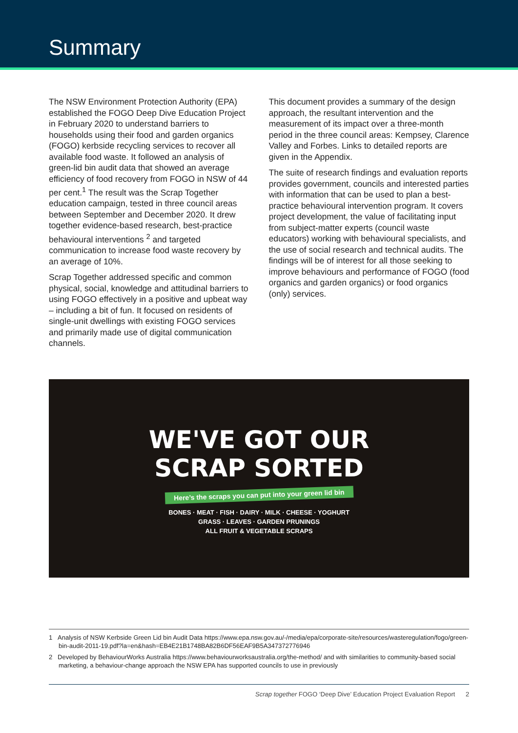Summary
The NSW Environment Protection Authority (EPA) established the FOGO Deep Dive Education Project in February 2020 to understand barriers to households using their food and garden organics (FOGO) kerbside recycling services to recover all available food waste. It followed an analysis of green-lid bin audit data that showed an average efficiency of food recovery from FOGO in NSW of 44 per cent.<sup>1</sup> The result was the Scrap Together education campaign, tested in three council areas between September and December 2020. It drew together evidence-based research, best-practice behavioural interventions <sup>2</sup> and targeted communication to increase food waste recovery by an average of 10%.
Scrap Together addressed specific and common physical, social, knowledge and attitudinal barriers to using FOGO effectively in a positive and upbeat way – including a bit of fun. It focused on residents of single-unit dwellings with existing FOGO services and primarily made use of digital communication channels.
This document provides a summary of the design approach, the resultant intervention and the measurement of its impact over a three-month period in the three council areas: Kempsey, Clarence Valley and Forbes. Links to detailed reports are given in the Appendix.
The suite of research findings and evaluation reports provides government, councils and interested parties with information that can be used to plan a best-practice behavioural intervention program. It covers project development, the value of facilitating input from subject-matter experts (council waste educators) working with behavioural specialists, and the use of social research and technical audits. The findings will be of interest for all those seeking to improve behaviours and performance of FOGO (food organics and garden organics) or food organics (only) services.
WE'VE GOT OUR
SCRAP SORTED
Here’s the scraps you can put into your green lid bin
BONES · MEAT · FISH · DAIRY · MILK · CHEESE · YOGHURT
GRASS · LEAVES · GARDEN PRUNINGS
ALL FRUIT & VEGETABLE SCRAPS
1 Analysis of NSW Kerbside Green Lid bin Audit Data https://www.epa.nsw.gov.au/-/media/epa/corporate-site/resources/wasteregulation/fogo/green-bin-audit-2011-19.pdf?la=en&hash=EB4E21B1748BA82B6DF56EAF9B5A347372776946
2 Developed by BehaviourWorks Australia https://www.behaviourworksaustralia.org/the-method/ and with similarities to community-based social marketing, a behaviour-change approach the NSW EPA has supported councils to use in previously
Scrap together FOGO ‘Deep Dive’ Education Project Evaluation Report 2